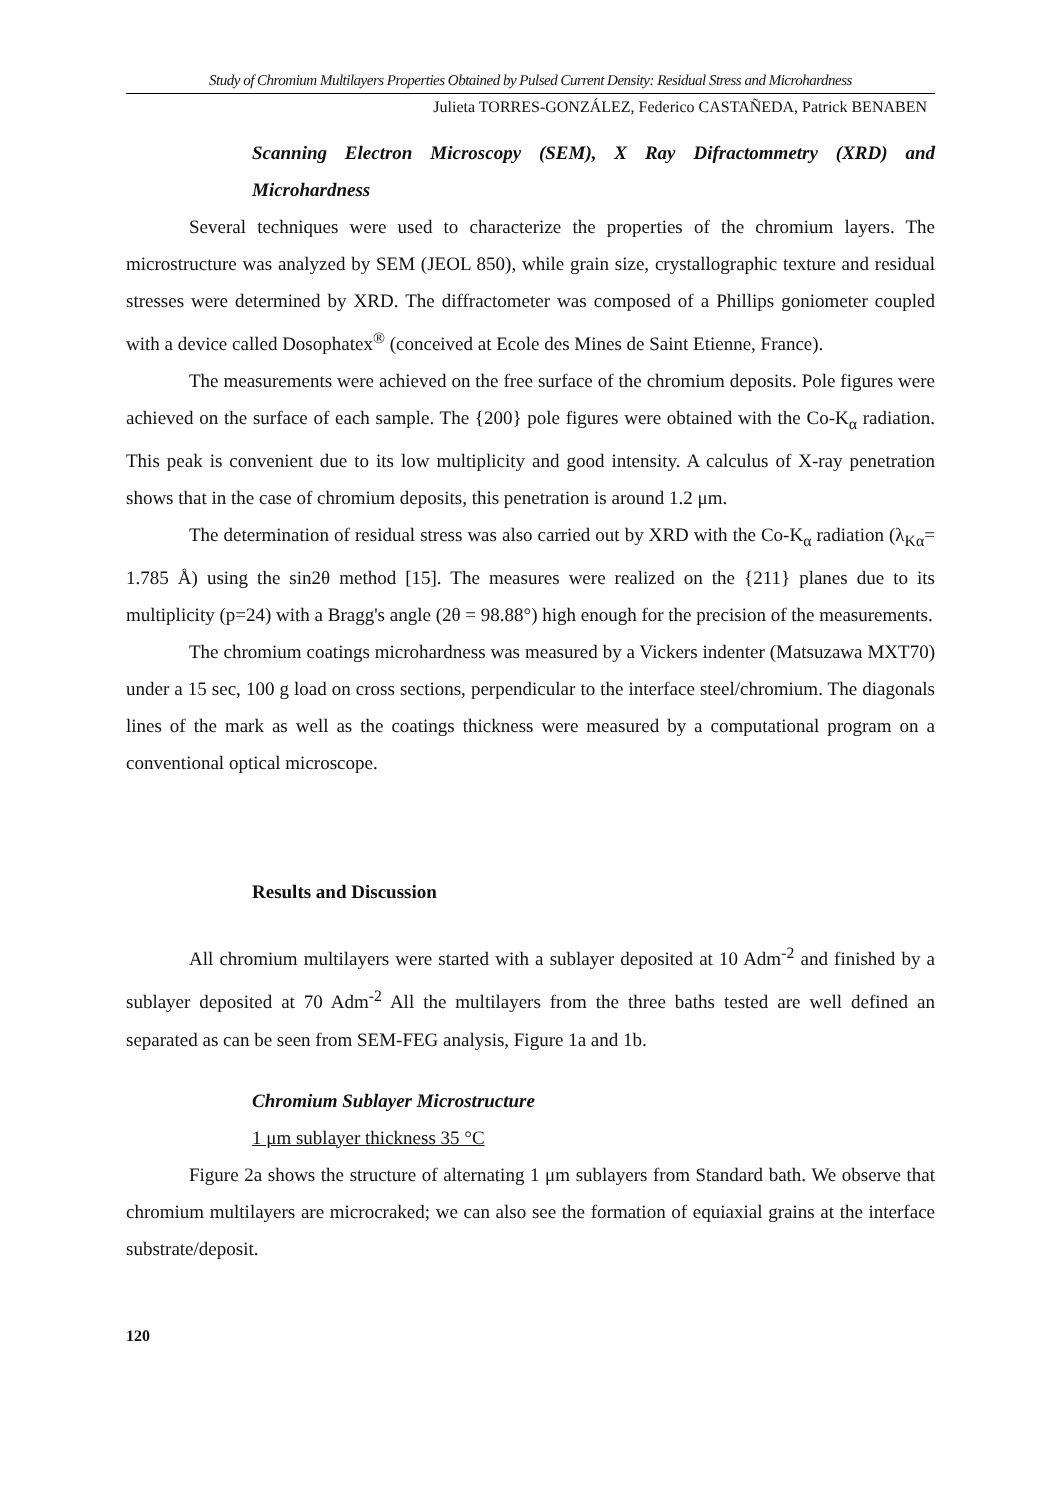Study of Chromium Multilayers Properties Obtained by Pulsed Current Density: Residual Stress and Microhardness
Julieta TORRES-GONZÁLEZ, Federico CASTAÑEDA, Patrick BENABEN
Scanning Electron Microscopy (SEM), X Ray Difractommetry (XRD) and Microhardness
Several techniques were used to characterize the properties of the chromium layers. The microstructure was analyzed by SEM (JEOL 850), while grain size, crystallographic texture and residual stresses were determined by XRD. The diffractometer was composed of a Phillips goniometer coupled with a device called Dosophatex<sup>®</sup> (conceived at Ecole des Mines de Saint Etienne, France).
The measurements were achieved on the free surface of the chromium deposits. Pole figures were achieved on the surface of each sample. The {200} pole figures were obtained with the Co-K<sub>α</sub> radiation. This peak is convenient due to its low multiplicity and good intensity. A calculus of X-ray penetration shows that in the case of chromium deposits, this penetration is around 1.2 μm.
The determination of residual stress was also carried out by XRD with the Co-K<sub>α</sub> radiation (λ<sub>Kα</sub>= 1.785 Å) using the sin2θ method [15]. The measures were realized on the {211} planes due to its multiplicity (p=24) with a Bragg's angle (2θ = 98.88°) high enough for the precision of the measurements.
The chromium coatings microhardness was measured by a Vickers indenter (Matsuzawa MXT70) under a 15 sec, 100 g load on cross sections, perpendicular to the interface steel/chromium. The diagonals lines of the mark as well as the coatings thickness were measured by a computational program on a conventional optical microscope.
Results and Discussion
All chromium multilayers were started with a sublayer deposited at 10 Adm<sup>-2</sup> and finished by a sublayer deposited at 70 Adm<sup>-2</sup> All the multilayers from the three baths tested are well defined an separated as can be seen from SEM-FEG analysis, Figure 1a and 1b.
Chromium Sublayer Microstructure
1 μm sublayer thickness 35 °C
Figure 2a shows the structure of alternating 1 μm sublayers from Standard bath. We observe that chromium multilayers are microcraked; we can also see the formation of equiaxial grains at the interface substrate/deposit.
120